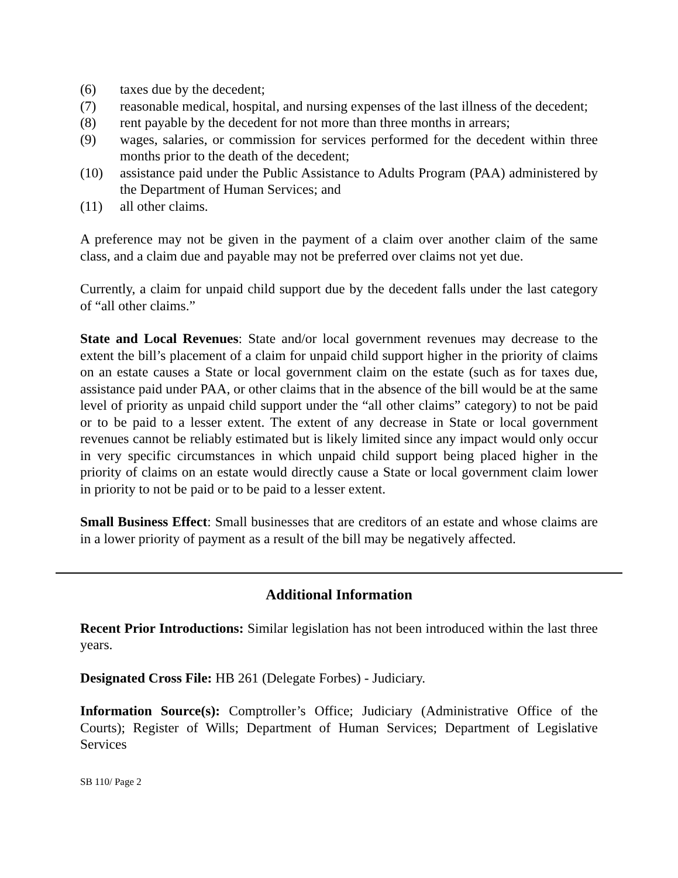(6) taxes due by the decedent;
(7) reasonable medical, hospital, and nursing expenses of the last illness of the decedent;
(8) rent payable by the decedent for not more than three months in arrears;
(9) wages, salaries, or commission for services performed for the decedent within three months prior to the death of the decedent;
(10) assistance paid under the Public Assistance to Adults Program (PAA) administered by the Department of Human Services; and
(11) all other claims.
A preference may not be given in the payment of a claim over another claim of the same class, and a claim due and payable may not be preferred over claims not yet due.
Currently, a claim for unpaid child support due by the decedent falls under the last category of “all other claims.”
State and Local Revenues: State and/or local government revenues may decrease to the extent the bill’s placement of a claim for unpaid child support higher in the priority of claims on an estate causes a State or local government claim on the estate (such as for taxes due, assistance paid under PAA, or other claims that in the absence of the bill would be at the same level of priority as unpaid child support under the “all other claims” category) to not be paid or to be paid to a lesser extent. The extent of any decrease in State or local government revenues cannot be reliably estimated but is likely limited since any impact would only occur in very specific circumstances in which unpaid child support being placed higher in the priority of claims on an estate would directly cause a State or local government claim lower in priority to not be paid or to be paid to a lesser extent.
Small Business Effect: Small businesses that are creditors of an estate and whose claims are in a lower priority of payment as a result of the bill may be negatively affected.
Additional Information
Recent Prior Introductions: Similar legislation has not been introduced within the last three years.
Designated Cross File: HB 261 (Delegate Forbes) - Judiciary.
Information Source(s): Comptroller’s Office; Judiciary (Administrative Office of the Courts); Register of Wills; Department of Human Services; Department of Legislative Services
SB 110/ Page 2